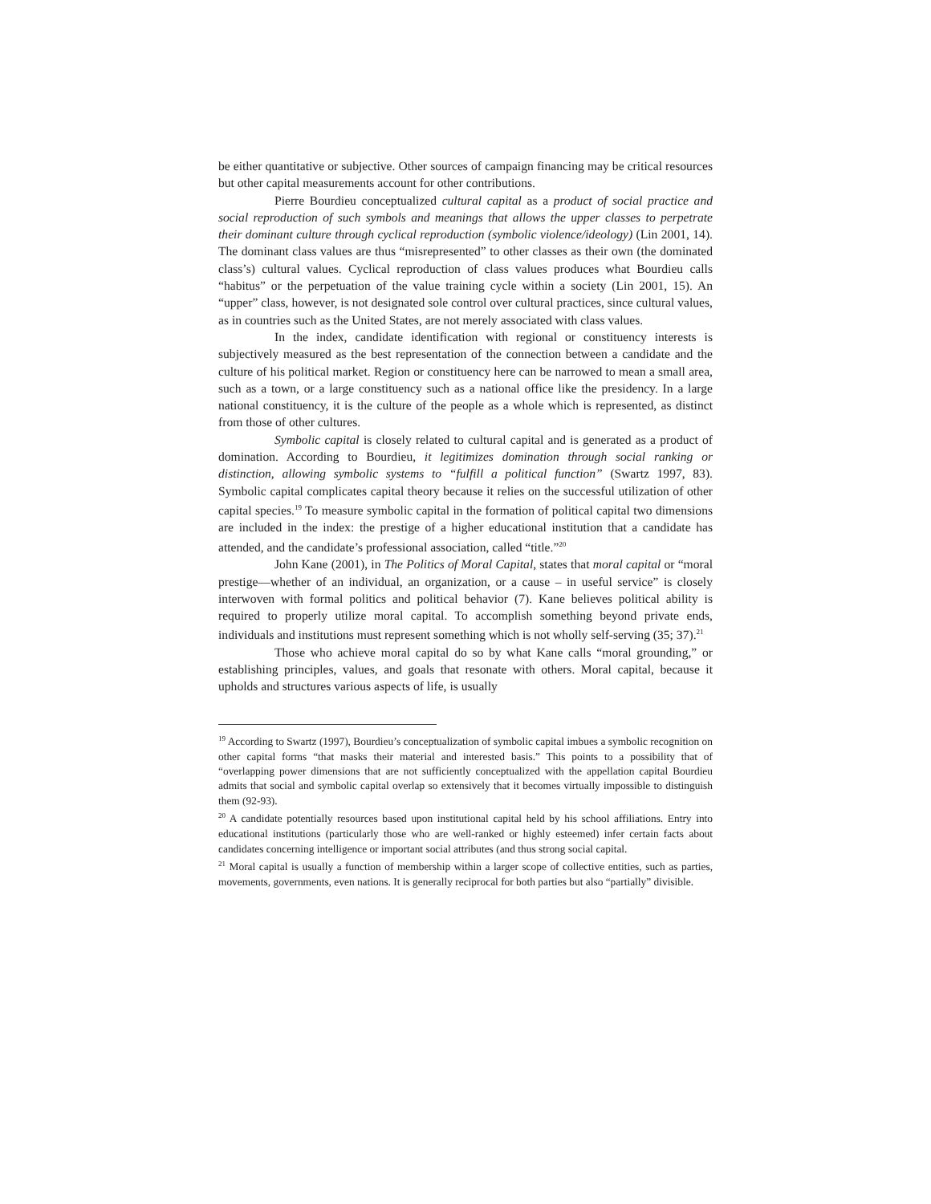be either quantitative or subjective. Other sources of campaign financing may be critical resources but other capital measurements account for other contributions.
Pierre Bourdieu conceptualized cultural capital as a product of social practice and social reproduction of such symbols and meanings that allows the upper classes to perpetrate their dominant culture through cyclical reproduction (symbolic violence/ideology) (Lin 2001, 14). The dominant class values are thus “misrepresented” to other classes as their own (the dominated class’s) cultural values. Cyclical reproduction of class values produces what Bourdieu calls “habitus” or the perpetuation of the value training cycle within a society (Lin 2001, 15). An “upper” class, however, is not designated sole control over cultural practices, since cultural values, as in countries such as the United States, are not merely associated with class values.
In the index, candidate identification with regional or constituency interests is subjectively measured as the best representation of the connection between a candidate and the culture of his political market. Region or constituency here can be narrowed to mean a small area, such as a town, or a large constituency such as a national office like the presidency. In a large national constituency, it is the culture of the people as a whole which is represented, as distinct from those of other cultures.
Symbolic capital is closely related to cultural capital and is generated as a product of domination. According to Bourdieu, it legitimizes domination through social ranking or distinction, allowing symbolic systems to “fulfill a political function” (Swartz 1997, 83). Symbolic capital complicates capital theory because it relies on the successful utilization of other capital species.<sup>19</sup> To measure symbolic capital in the formation of political capital two dimensions are included in the index: the prestige of a higher educational institution that a candidate has attended, and the candidate’s professional association, called “title.”<sup>20</sup>
John Kane (2001), in The Politics of Moral Capital, states that moral capital or “moral prestige—whether of an individual, an organization, or a cause – in useful service” is closely interwoven with formal politics and political behavior (7). Kane believes political ability is required to properly utilize moral capital. To accomplish something beyond private ends, individuals and institutions must represent something which is not wholly self-serving (35; 37).<sup>21</sup>
Those who achieve moral capital do so by what Kane calls “moral grounding,” or establishing principles, values, and goals that resonate with others. Moral capital, because it upholds and structures various aspects of life, is usually
<sup>19</sup> According to Swartz (1997), Bourdieu’s conceptualization of symbolic capital imbues a symbolic recognition on other capital forms “that masks their material and interested basis.” This points to a possibility that of “overlapping power dimensions that are not sufficiently conceptualized with the appellation capital Bourdieu admits that social and symbolic capital overlap so extensively that it becomes virtually impossible to distinguish them (92-93).
<sup>20</sup> A candidate potentially resources based upon institutional capital held by his school affiliations. Entry into educational institutions (particularly those who are well-ranked or highly esteemed) infer certain facts about candidates concerning intelligence or important social attributes (and thus strong social capital.
<sup>21</sup> Moral capital is usually a function of membership within a larger scope of collective entities, such as parties, movements, governments, even nations. It is generally reciprocal for both parties but also “partially” divisible.